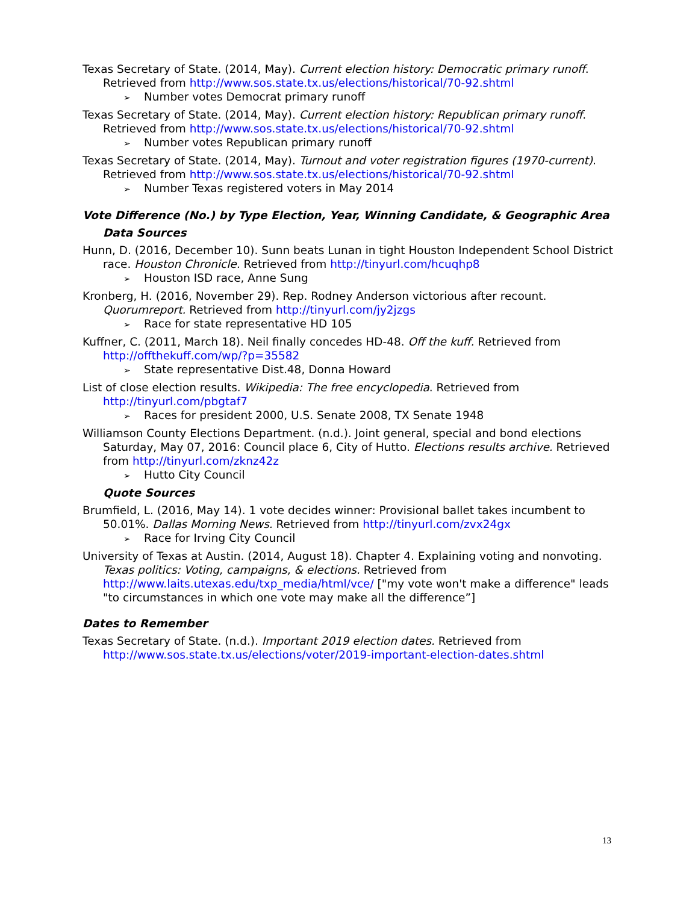Texas Secretary of State. (2014, May). Current election history: Democratic primary runoff. Retrieved from http://www.sos.state.tx.us/elections/historical/70-92.shtml
➢ Number votes Democrat primary runoff
Texas Secretary of State. (2014, May). Current election history: Republican primary runoff. Retrieved from http://www.sos.state.tx.us/elections/historical/70-92.shtml
➢ Number votes Republican primary runoff
Texas Secretary of State. (2014, May). Turnout and voter registration figures (1970-current). Retrieved from http://www.sos.state.tx.us/elections/historical/70-92.shtml
➢ Number Texas registered voters in May 2014
Vote Difference (No.) by Type Election, Year, Winning Candidate, & Geographic Area
Data Sources
Hunn, D. (2016, December 10). Sunn beats Lunan in tight Houston Independent School District race. Houston Chronicle. Retrieved from http://tinyurl.com/hcuqhp8
➢ Houston ISD race, Anne Sung
Kronberg, H. (2016, November 29). Rep. Rodney Anderson victorious after recount. Quorumreport. Retrieved from http://tinyurl.com/jy2jzgs
➢ Race for state representative HD 105
Kuffner, C. (2011, March 18). Neil finally concedes HD-48. Off the kuff. Retrieved from http://offthekuff.com/wp/?p=35582
➢ State representative Dist.48, Donna Howard
List of close election results. Wikipedia: The free encyclopedia. Retrieved from http://tinyurl.com/pbgtaf7
➢ Races for president 2000, U.S. Senate 2008, TX Senate 1948
Williamson County Elections Department. (n.d.). Joint general, special and bond elections Saturday, May 07, 2016: Council place 6, City of Hutto. Elections results archive. Retrieved from http://tinyurl.com/zknz42z
➢ Hutto City Council
Quote Sources
Brumfield, L. (2016, May 14). 1 vote decides winner: Provisional ballet takes incumbent to 50.01%. Dallas Morning News. Retrieved from http://tinyurl.com/zvx24gx
➢ Race for Irving City Council
University of Texas at Austin. (2014, August 18). Chapter 4. Explaining voting and nonvoting. Texas politics: Voting, campaigns, & elections. Retrieved from http://www.laits.utexas.edu/txp_media/html/vce/ ["my vote won't make a difference" leads "to circumstances in which one vote may make all the difference”]
Dates to Remember
Texas Secretary of State. (n.d.). Important 2019 election dates. Retrieved from http://www.sos.state.tx.us/elections/voter/2019-important-election-dates.shtml
13